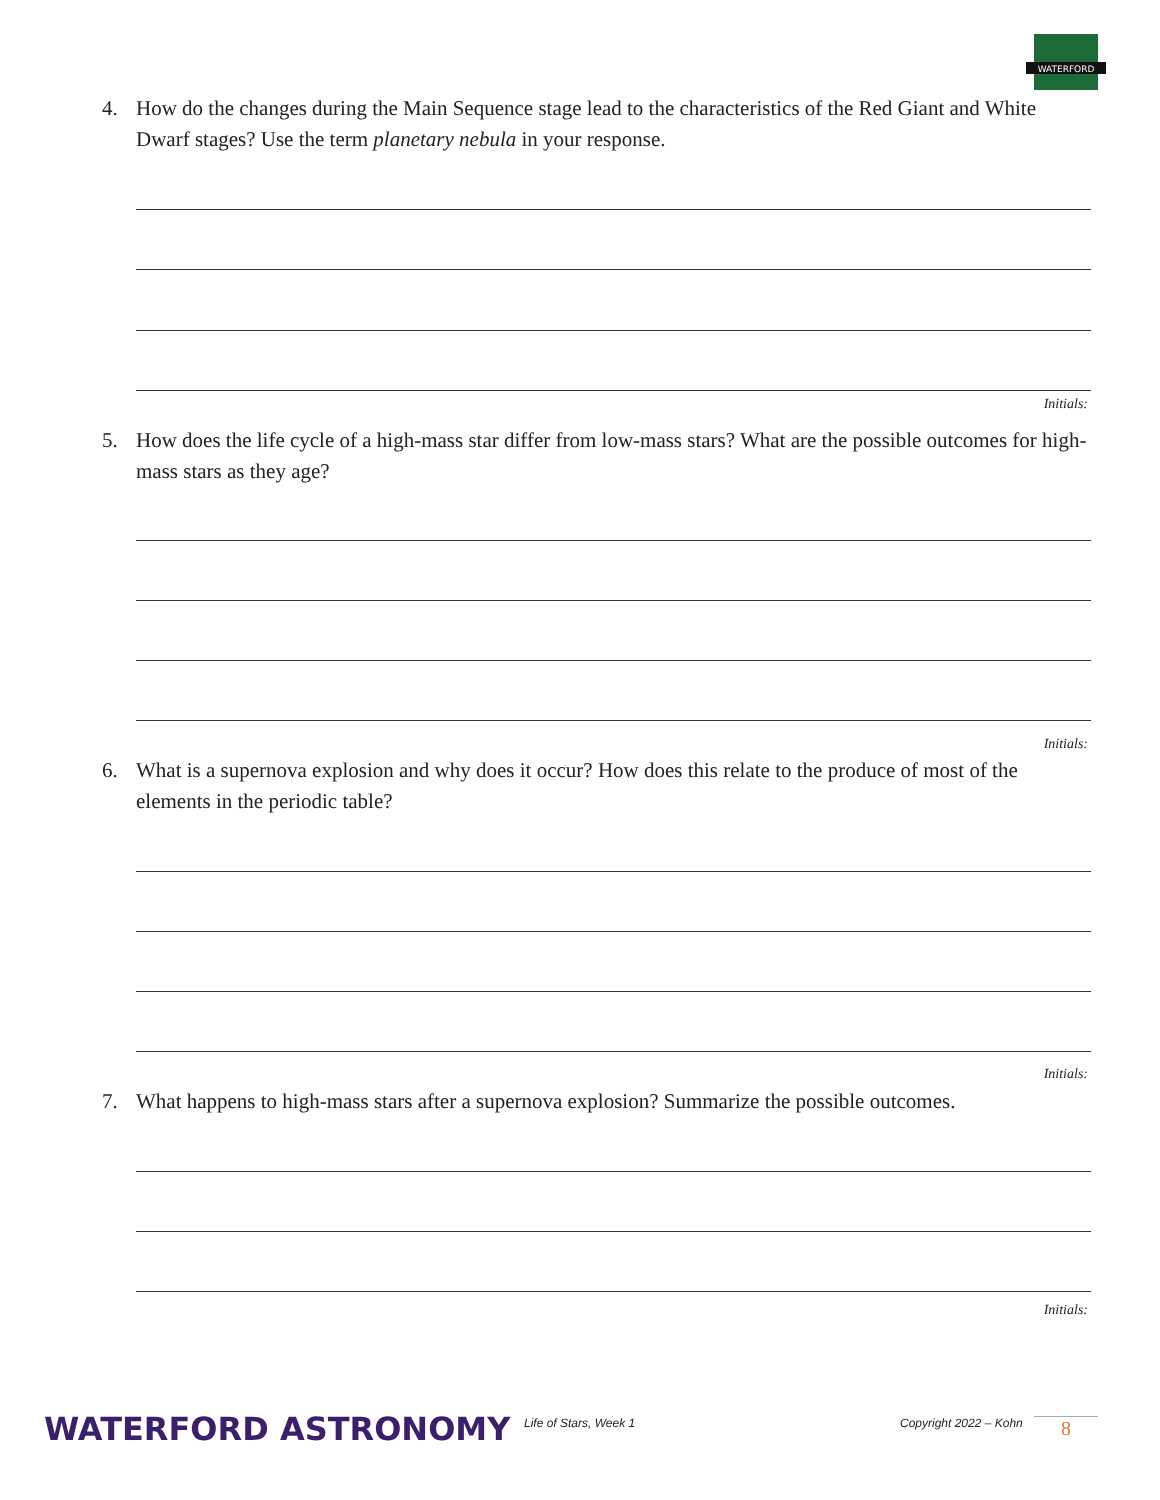WATERFORD
4. How do the changes during the Main Sequence stage lead to the characteristics of the Red Giant and White Dwarf stages? Use the term planetary nebula in your response.
Initials:
5. How does the life cycle of a high-mass star differ from low-mass stars? What are the possible outcomes for high-mass stars as they age?
Initials:
6. What is a supernova explosion and why does it occur? How does this relate to the produce of most of the elements in the periodic table?
Initials:
7. What happens to high-mass stars after a supernova explosion? Summarize the possible outcomes.
Initials:
WATERFORD ASTRONOMY Life of Stars, Week 1 Copyright 2022 – Kohn 8